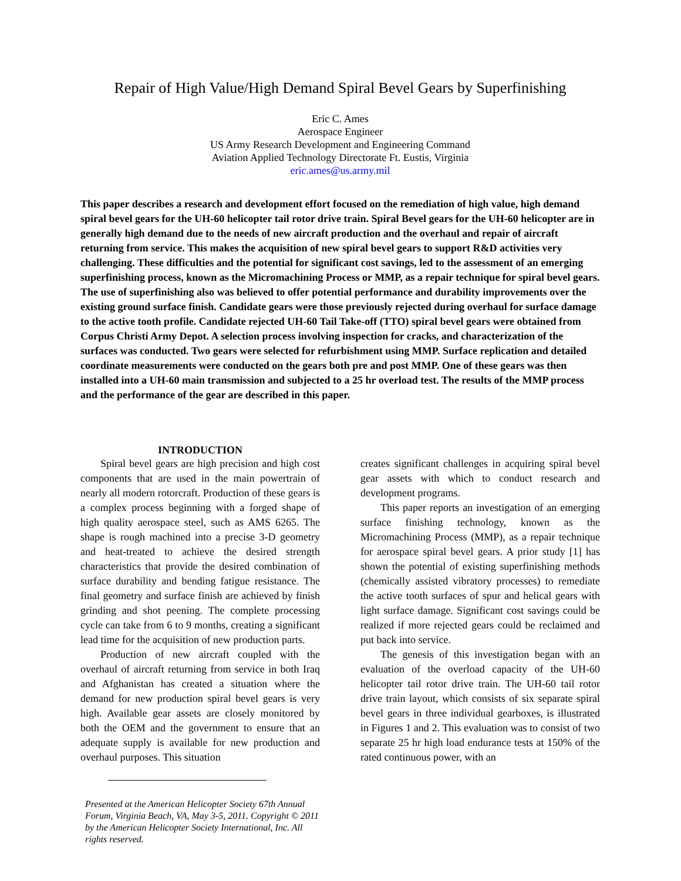Repair of High Value/High Demand Spiral Bevel Gears by Superfinishing
Eric C. Ames
Aerospace Engineer
US Army Research Development and Engineering Command
Aviation Applied Technology Directorate Ft. Eustis, Virginia
eric.ames@us.army.mil
This paper describes a research and development effort focused on the remediation of high value, high demand spiral bevel gears for the UH-60 helicopter tail rotor drive train. Spiral Bevel gears for the UH-60 helicopter are in generally high demand due to the needs of new aircraft production and the overhaul and repair of aircraft returning from service. This makes the acquisition of new spiral bevel gears to support R&D activities very challenging. These difficulties and the potential for significant cost savings, led to the assessment of an emerging superfinishing process, known as the Micromachining Process or MMP, as a repair technique for spiral bevel gears. The use of superfinishing also was believed to offer potential performance and durability improvements over the existing ground surface finish. Candidate gears were those previously rejected during overhaul for surface damage to the active tooth profile. Candidate rejected UH-60 Tail Take-off (TTO) spiral bevel gears were obtained from Corpus Christi Army Depot. A selection process involving inspection for cracks, and characterization of the surfaces was conducted. Two gears were selected for refurbishment using MMP. Surface replication and detailed coordinate measurements were conducted on the gears both pre and post MMP. One of these gears was then installed into a UH-60 main transmission and subjected to a 25 hr overload test. The results of the MMP process and the performance of the gear are described in this paper.
INTRODUCTION
Spiral bevel gears are high precision and high cost components that are used in the main powertrain of nearly all modern rotorcraft. Production of these gears is a complex process beginning with a forged shape of high quality aerospace steel, such as AMS 6265. The shape is rough machined into a precise 3-D geometry and heat-treated to achieve the desired strength characteristics that provide the desired combination of surface durability and bending fatigue resistance. The final geometry and surface finish are achieved by finish grinding and shot peening. The complete processing cycle can take from 6 to 9 months, creating a significant lead time for the acquisition of new production parts.
Production of new aircraft coupled with the overhaul of aircraft returning from service in both Iraq and Afghanistan has created a situation where the demand for new production spiral bevel gears is very high. Available gear assets are closely monitored by both the OEM and the government to ensure that an adequate supply is available for new production and overhaul purposes. This situation
Presented at the American Helicopter Society 67th Annual Forum, Virginia Beach, VA, May 3-5, 2011. Copyright © 2011 by the American Helicopter Society International, Inc. All rights reserved.
creates significant challenges in acquiring spiral bevel gear assets with which to conduct research and development programs.
This paper reports an investigation of an emerging surface finishing technology, known as the Micromachining Process (MMP), as a repair technique for aerospace spiral bevel gears. A prior study [1] has shown the potential of existing superfinishing methods (chemically assisted vibratory processes) to remediate the active tooth surfaces of spur and helical gears with light surface damage. Significant cost savings could be realized if more rejected gears could be reclaimed and put back into service.
The genesis of this investigation began with an evaluation of the overload capacity of the UH-60 helicopter tail rotor drive train. The UH-60 tail rotor drive train layout, which consists of six separate spiral bevel gears in three individual gearboxes, is illustrated in Figures 1 and 2. This evaluation was to consist of two separate 25 hr high load endurance tests at 150% of the rated continuous power, with an